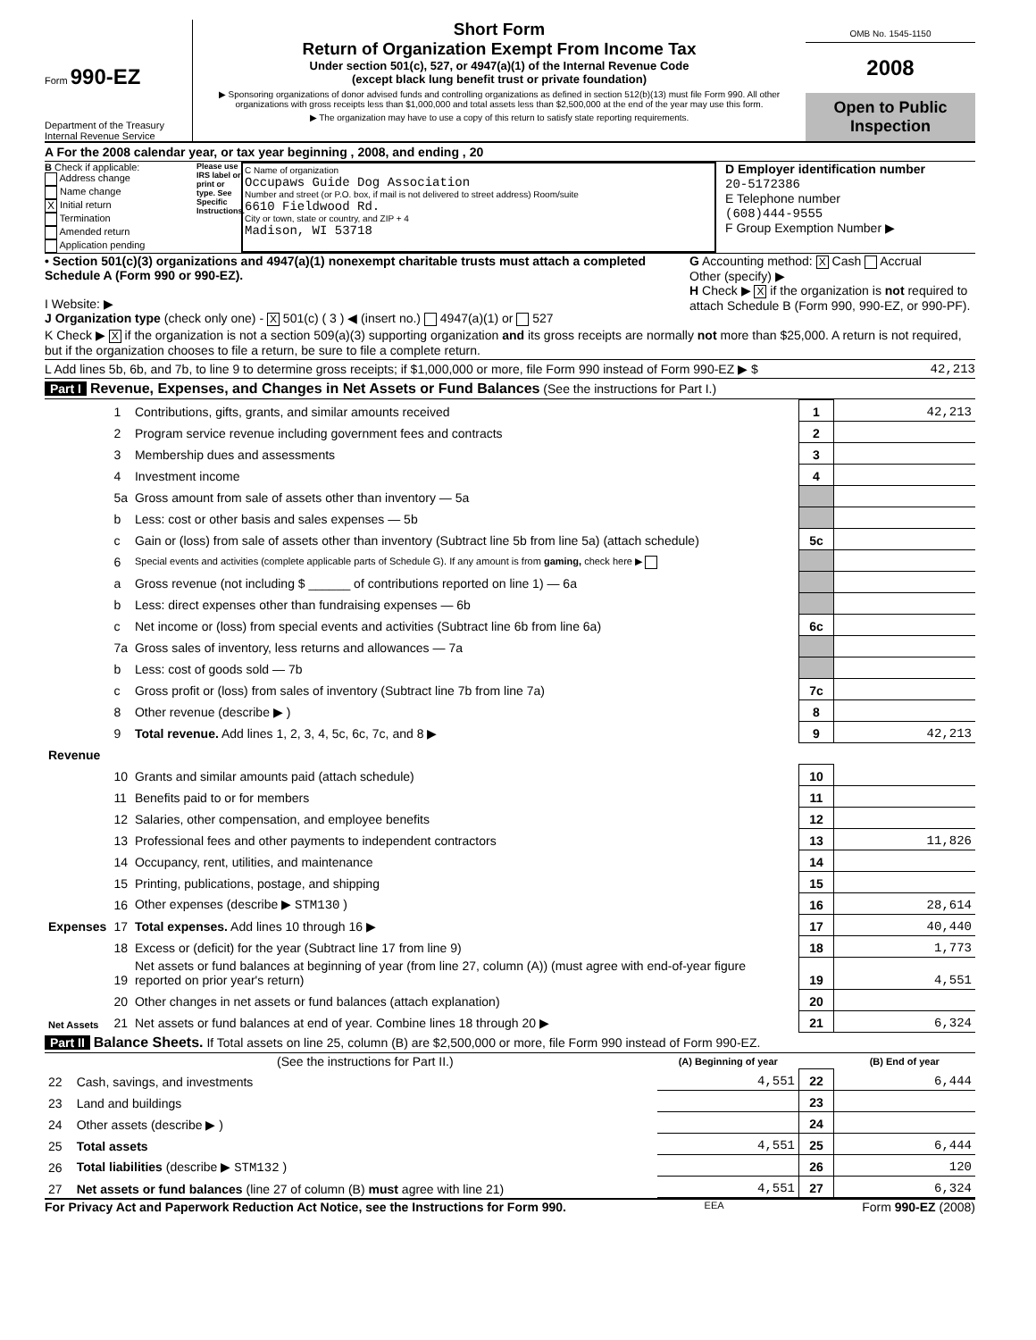Form 990-EZ
Department of the Treasury
Internal Revenue Service
Short Form
Return of Organization Exempt From Income Tax
Under section 501(c), 527, or 4947(a)(1) of the Internal Revenue Code
(except black lung benefit trust or private foundation)
▶ Sponsoring organizations of donor advised funds and controlling organizations as defined in section 512(b)(13) must file Form 990. All other organizations with gross receipts less than $1,000,000 and total assets less than $2,500,000 at the end of the year may use this form.
▶ The organization may have to use a copy of this return to satisfy state reporting requirements.
OMB No. 1545-1150
2008
Open to Public Inspection
A For the 2008 calendar year, or tax year beginning , 2008, and ending , 20
B Check if applicable:
Address change
Name change
X Initial return
Termination
Amended return
Application pending
Please use IRS label or print or type. See Specific Instructions.
C Name of organization
Occupaws Guide Dog Association
Number and street (or P.O. box, if mail is not delivered to street address) Room/suite
6610 Fieldwood Rd.
City or town, state or country, and ZIP + 4
Madison, WI 53718
D Employer identification number
20-5172386
E Telephone number
(608)444-9555
F Group Exemption Number ▶
• Section 501(c)(3) organizations and 4947(a)(1) nonexempt charitable trusts must attach a completed Schedule A (Form 990 or 990-EZ).
I Website: ▶
J Organization type (check only one) - X 501(c) ( 3 ) ◀ (insert no.) 4947(a)(1) or 527
G Accounting method: X Cash Accrual
Other (specify) ▶
H Check ▶ X if the organization is not required to attach Schedule B (Form 990, 990-EZ, or 990-PF).
K Check ▶ X if the organization is not a section 509(a)(3) supporting organization and its gross receipts are normally not more than $25,000. A return is not required, but if the organization chooses to file a return, be sure to file a complete return.
L Add lines 5b, 6b, and 7b, to line 9 to determine gross receipts; if $1,000,000 or more, file Form 990 instead of Form 990-EZ ▶ $ 42,213
Part I Revenue, Expenses, and Changes in Net Assets or Fund Balances (See the instructions for Part I.)
| Revenue | 1 | Contributions, gifts, grants, and similar amounts received | 1 | 42,213 |
| | 2 | Program service revenue including government fees and contracts | 2 | |
| | 3 | Membership dues and assessments | 3 | |
| | 4 | Investment income | 4 | |
| | 5a | Gross amount from sale of assets other than inventory — 5a | | |
| | b | Less: cost or other basis and sales expenses — 5b | | |
| | c | Gain or (loss) from sale of assets other than inventory (Subtract line 5b from line 5a) (attach schedule) | 5c | |
| | 6 | Special events and activities (complete applicable parts of Schedule G). If any amount is from gaming, check here ▶ | | |
| | a | Gross revenue (not including $ ______ of contributions reported on line 1) — 6a | | |
| | b | Less: direct expenses other than fundraising expenses — 6b | | |
| | c | Net income or (loss) from special events and activities (Subtract line 6b from line 6a) | 6c | |
| | 7a | Gross sales of inventory, less returns and allowances — 7a | | |
| | b | Less: cost of goods sold — 7b | | |
| | c | Gross profit or (loss) from sales of inventory (Subtract line 7b from line 7a) | 7c | |
| | 8 | Other revenue (describe ▶ ) | 8 | |
| | 9 | Total revenue. Add lines 1, 2, 3, 4, 5c, 6c, 7c, and 8 ▶ | 9 | 42,213 |
| Expenses | 10 | Grants and similar amounts paid (attach schedule) | 10 | |
| | 11 | Benefits paid to or for members | 11 | |
| | 12 | Salaries, other compensation, and employee benefits | 12 | |
| | 13 | Professional fees and other payments to independent contractors | 13 | 11,826 |
| | 14 | Occupancy, rent, utilities, and maintenance | 14 | |
| | 15 | Printing, publications, postage, and shipping | 15 | |
| | 16 | Other expenses (describe ▶ STM130 ) | 16 | 28,614 |
| | 17 | Total expenses. Add lines 10 through 16 ▶ | 17 | 40,440 |
| Net Assets | 18 | Excess or (deficit) for the year (Subtract line 17 from line 9) | 18 | 1,773 |
| | 19 | Net assets or fund balances at beginning of year (from line 27, column (A)) (must agree with end-of-year figure reported on prior year's return) | 19 | 4,551 |
| | 20 | Other changes in net assets or fund balances (attach explanation) | 20 | |
| | 21 | Net assets or fund balances at end of year. Combine lines 18 through 20 ▶ | 21 | 6,324 |
Part II Balance Sheets. If Total assets on line 25, column (B) are $2,500,000 or more, file Form 990 instead of Form 990-EZ.
| | (See the instructions for Part II.) | (A) Beginning of year | | (B) End of year |
| --- | --- | --- | --- | --- |
| 22 | Cash, savings, and investments | 4,551 | 22 | 6,444 |
| 23 | Land and buildings | | 23 | |
| 24 | Other assets (describe ▶ ) | | 24 | |
| 25 | Total assets | 4,551 | 25 | 6,444 |
| 26 | Total liabilities (describe ▶ STM132 ) | | 26 | 120 |
| 27 | Net assets or fund balances (line 27 of column (B) must agree with line 21) | 4,551 | 27 | 6,324 |
For Privacy Act and Paperwork Reduction Act Notice, see the Instructions for Form 990. EEA Form 990-EZ (2008)